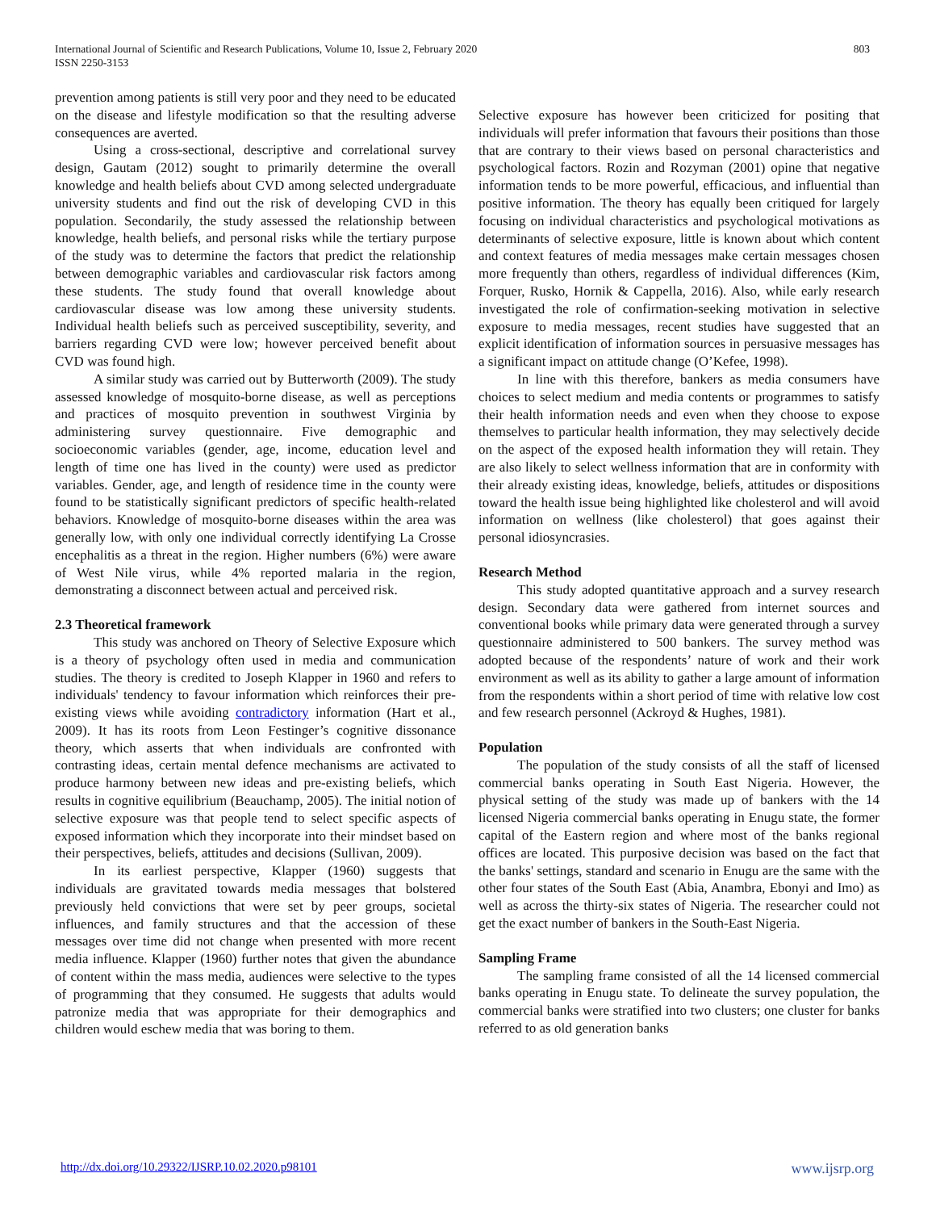International Journal of Scientific and Research Publications, Volume 10, Issue 2, February 2020
ISSN 2250-3153
803
prevention among patients is still very poor and they need to be educated on the disease and lifestyle modification so that the resulting adverse consequences are averted.
Using a cross-sectional, descriptive and correlational survey design, Gautam (2012) sought to primarily determine the overall knowledge and health beliefs about CVD among selected undergraduate university students and find out the risk of developing CVD in this population. Secondarily, the study assessed the relationship between knowledge, health beliefs, and personal risks while the tertiary purpose of the study was to determine the factors that predict the relationship between demographic variables and cardiovascular risk factors among these students. The study found that overall knowledge about cardiovascular disease was low among these university students. Individual health beliefs such as perceived susceptibility, severity, and barriers regarding CVD were low; however perceived benefit about CVD was found high.
A similar study was carried out by Butterworth (2009). The study assessed knowledge of mosquito-borne disease, as well as perceptions and practices of mosquito prevention in southwest Virginia by administering survey questionnaire. Five demographic and socioeconomic variables (gender, age, income, education level and length of time one has lived in the county) were used as predictor variables. Gender, age, and length of residence time in the county were found to be statistically significant predictors of specific health-related behaviors. Knowledge of mosquito-borne diseases within the area was generally low, with only one individual correctly identifying La Crosse encephalitis as a threat in the region. Higher numbers (6%) were aware of West Nile virus, while 4% reported malaria in the region, demonstrating a disconnect between actual and perceived risk.
2.3 Theoretical framework
This study was anchored on Theory of Selective Exposure which is a theory of psychology often used in media and communication studies. The theory is credited to Joseph Klapper in 1960 and refers to individuals' tendency to favour information which reinforces their pre-existing views while avoiding contradictory information (Hart et al., 2009). It has its roots from Leon Festinger’s cognitive dissonance theory, which asserts that when individuals are confronted with contrasting ideas, certain mental defence mechanisms are activated to produce harmony between new ideas and pre-existing beliefs, which results in cognitive equilibrium (Beauchamp, 2005). The initial notion of selective exposure was that people tend to select specific aspects of exposed information which they incorporate into their mindset based on their perspectives, beliefs, attitudes and decisions (Sullivan, 2009).
In its earliest perspective, Klapper (1960) suggests that individuals are gravitated towards media messages that bolstered previously held convictions that were set by peer groups, societal influences, and family structures and that the accession of these messages over time did not change when presented with more recent media influence. Klapper (1960) further notes that given the abundance of content within the mass media, audiences were selective to the types of programming that they consumed. He suggests that adults would patronize media that was appropriate for their demographics and children would eschew media that was boring to them.
Selective exposure has however been criticized for positing that individuals will prefer information that favours their positions than those that are contrary to their views based on personal characteristics and psychological factors. Rozin and Rozyman (2001) opine that negative information tends to be more powerful, efficacious, and influential than positive information. The theory has equally been critiqued for largely focusing on individual characteristics and psychological motivations as determinants of selective exposure, little is known about which content and context features of media messages make certain messages chosen more frequently than others, regardless of individual differences (Kim, Forquer, Rusko, Hornik & Cappella, 2016). Also, while early research investigated the role of confirmation-seeking motivation in selective exposure to media messages, recent studies have suggested that an explicit identification of information sources in persuasive messages has a significant impact on attitude change (O’Kefee, 1998).
In line with this therefore, bankers as media consumers have choices to select medium and media contents or programmes to satisfy their health information needs and even when they choose to expose themselves to particular health information, they may selectively decide on the aspect of the exposed health information they will retain. They are also likely to select wellness information that are in conformity with their already existing ideas, knowledge, beliefs, attitudes or dispositions toward the health issue being highlighted like cholesterol and will avoid information on wellness (like cholesterol) that goes against their personal idiosyncrasies.
Research Method
This study adopted quantitative approach and a survey research design. Secondary data were gathered from internet sources and conventional books while primary data were generated through a survey questionnaire administered to 500 bankers. The survey method was adopted because of the respondents’ nature of work and their work environment as well as its ability to gather a large amount of information from the respondents within a short period of time with relative low cost and few research personnel (Ackroyd & Hughes, 1981).
Population
The population of the study consists of all the staff of licensed commercial banks operating in South East Nigeria. However, the physical setting of the study was made up of bankers with the 14 licensed Nigeria commercial banks operating in Enugu state, the former capital of the Eastern region and where most of the banks regional offices are located. This purposive decision was based on the fact that the banks' settings, standard and scenario in Enugu are the same with the other four states of the South East (Abia, Anambra, Ebonyi and Imo) as well as across the thirty-six states of Nigeria. The researcher could not get the exact number of bankers in the South-East Nigeria.
Sampling Frame
The sampling frame consisted of all the 14 licensed commercial banks operating in Enugu state. To delineate the survey population, the commercial banks were stratified into two clusters; one cluster for banks referred to as old generation banks
http://dx.doi.org/10.29322/IJSRP.10.02.2020.p98101 www.ijsrp.org